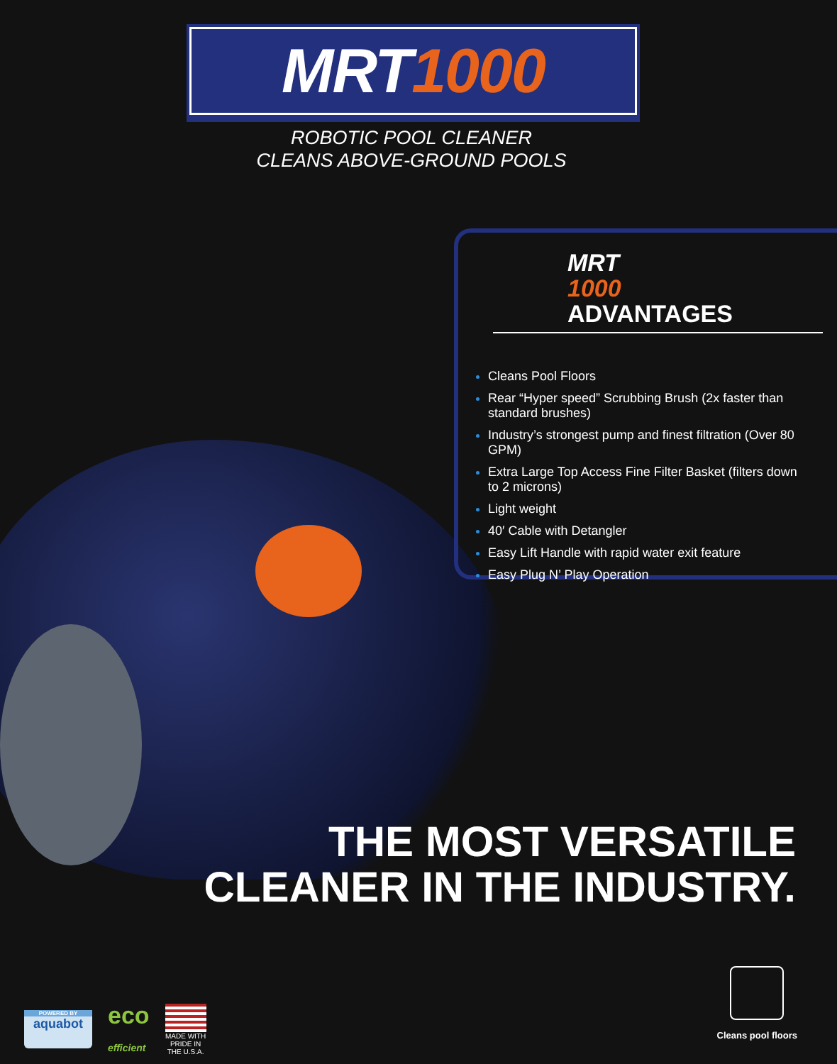MRT 1000
ROBOTIC POOL CLEANER
CLEANS ABOVE-GROUND POOLS
MRT
1000
ADVANTAGES
Cleans Pool Floors
Rear “Hyper speed” Scrubbing Brush (2x faster than standard brushes)
Industry’s strongest pump and finest filtration (Over 80 GPM)
Extra Large Top Access Fine Filter Basket (filters down to 2 microns)
Light weight
40′ Cable with Detangler
Easy Lift Handle with rapid water exit feature
Easy Plug N’ Play Operation
THE MOST VERSATILE
CLEANER IN THE INDUSTRY.
POWERED BY
aquabot
eco
efficient
MADE WITH PRIDE IN THE U.S.A.
Cleans pool floors